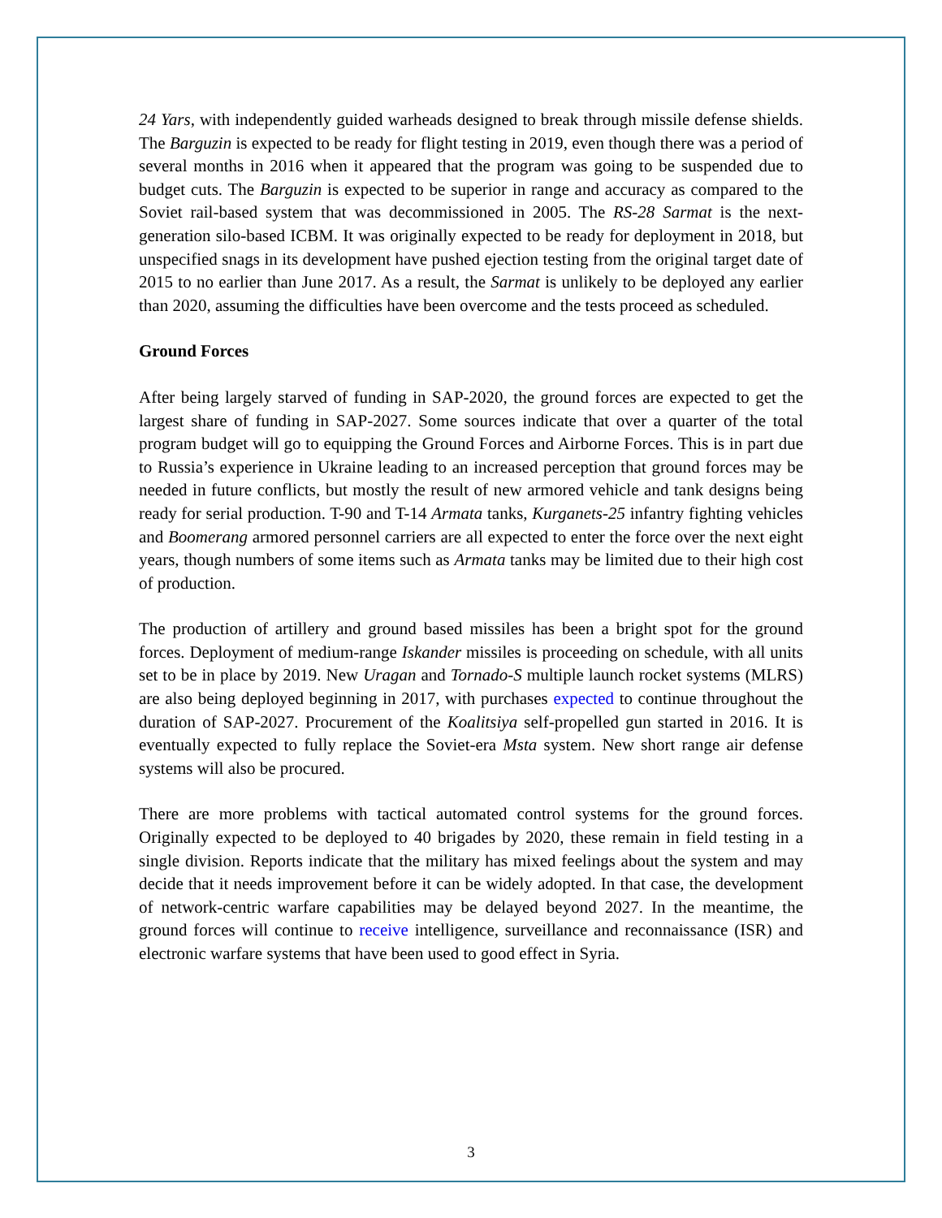24 Yars, with independently guided warheads designed to break through missile defense shields. The Barguzin is expected to be ready for flight testing in 2019, even though there was a period of several months in 2016 when it appeared that the program was going to be suspended due to budget cuts. The Barguzin is expected to be superior in range and accuracy as compared to the Soviet rail-based system that was decommissioned in 2005. The RS-28 Sarmat is the next-generation silo-based ICBM. It was originally expected to be ready for deployment in 2018, but unspecified snags in its development have pushed ejection testing from the original target date of 2015 to no earlier than June 2017. As a result, the Sarmat is unlikely to be deployed any earlier than 2020, assuming the difficulties have been overcome and the tests proceed as scheduled.
Ground Forces
After being largely starved of funding in SAP-2020, the ground forces are expected to get the largest share of funding in SAP-2027. Some sources indicate that over a quarter of the total program budget will go to equipping the Ground Forces and Airborne Forces. This is in part due to Russia’s experience in Ukraine leading to an increased perception that ground forces may be needed in future conflicts, but mostly the result of new armored vehicle and tank designs being ready for serial production. T-90 and T-14 Armata tanks, Kurganets-25 infantry fighting vehicles and Boomerang armored personnel carriers are all expected to enter the force over the next eight years, though numbers of some items such as Armata tanks may be limited due to their high cost of production.
The production of artillery and ground based missiles has been a bright spot for the ground forces. Deployment of medium-range Iskander missiles is proceeding on schedule, with all units set to be in place by 2019. New Uragan and Tornado-S multiple launch rocket systems (MLRS) are also being deployed beginning in 2017, with purchases expected to continue throughout the duration of SAP-2027. Procurement of the Koalitsiya self-propelled gun started in 2016. It is eventually expected to fully replace the Soviet-era Msta system. New short range air defense systems will also be procured.
There are more problems with tactical automated control systems for the ground forces. Originally expected to be deployed to 40 brigades by 2020, these remain in field testing in a single division. Reports indicate that the military has mixed feelings about the system and may decide that it needs improvement before it can be widely adopted. In that case, the development of network-centric warfare capabilities may be delayed beyond 2027. In the meantime, the ground forces will continue to receive intelligence, surveillance and reconnaissance (ISR) and electronic warfare systems that have been used to good effect in Syria.
3